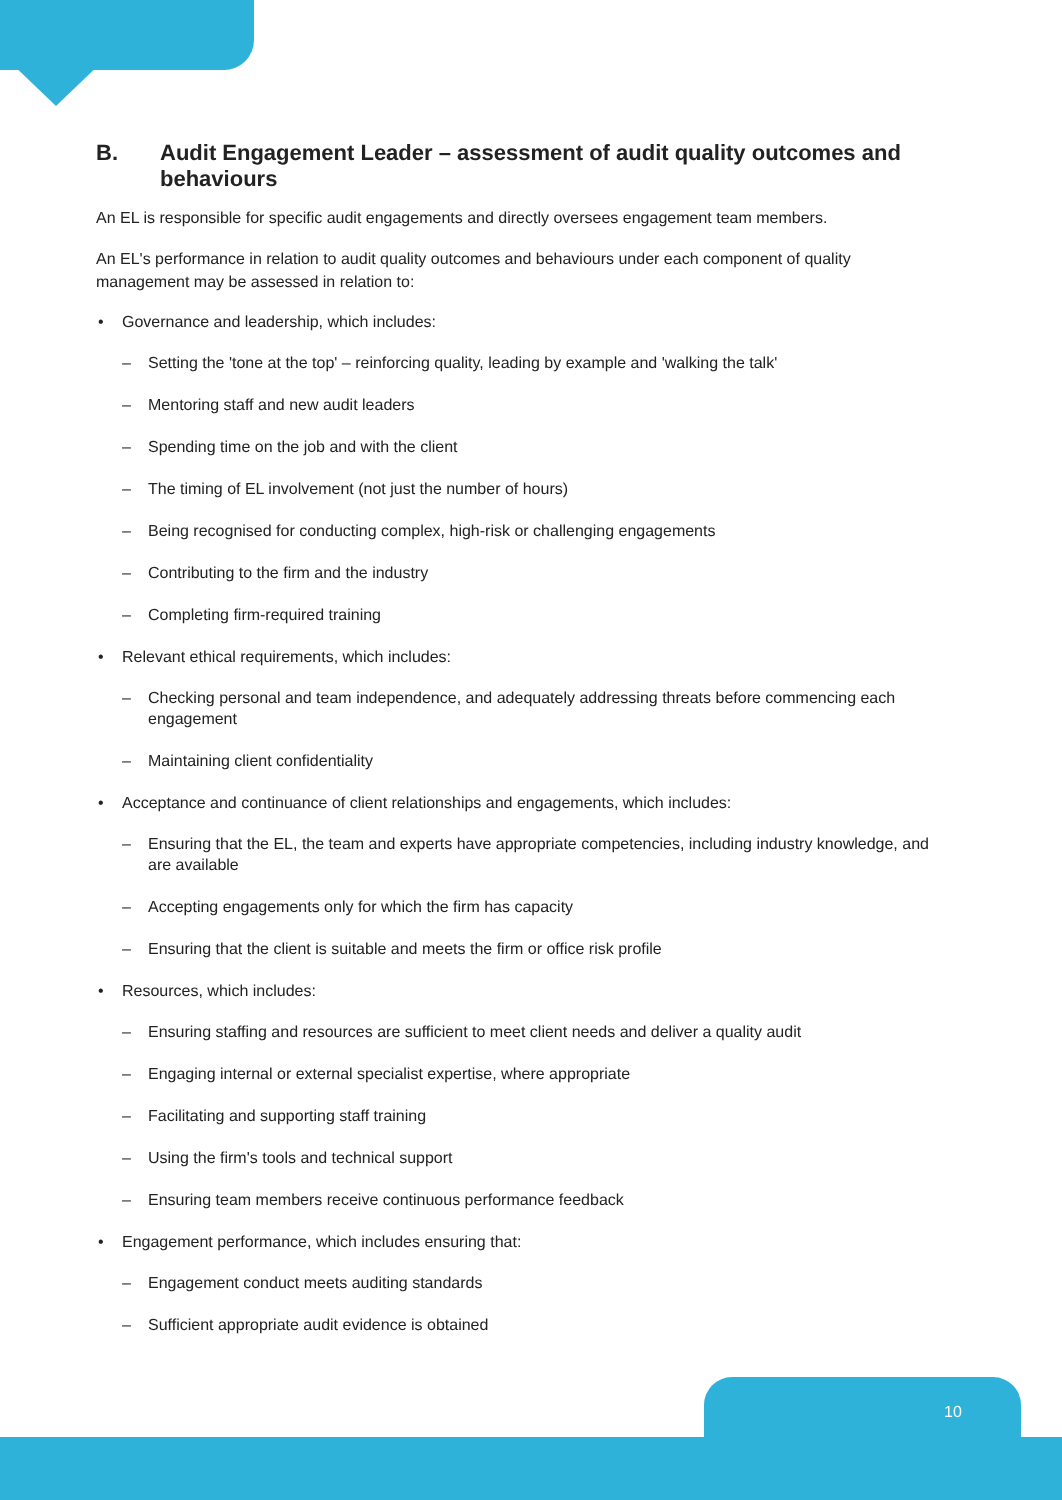B. Audit Engagement Leader – assessment of audit quality outcomes and behaviours
An EL is responsible for specific audit engagements and directly oversees engagement team members.
An EL's performance in relation to audit quality outcomes and behaviours under each component of quality management may be assessed in relation to:
• Governance and leadership, which includes:
– Setting the 'tone at the top' – reinforcing quality, leading by example and 'walking the talk'
– Mentoring staff and new audit leaders
– Spending time on the job and with the client
– The timing of EL involvement (not just the number of hours)
– Being recognised for conducting complex, high-risk or challenging engagements
– Contributing to the firm and the industry
– Completing firm-required training
• Relevant ethical requirements, which includes:
– Checking personal and team independence, and adequately addressing threats before commencing each engagement
– Maintaining client confidentiality
• Acceptance and continuance of client relationships and engagements, which includes:
– Ensuring that the EL, the team and experts have appropriate competencies, including industry knowledge, and are available
– Accepting engagements only for which the firm has capacity
– Ensuring that the client is suitable and meets the firm or office risk profile
• Resources, which includes:
– Ensuring staffing and resources are sufficient to meet client needs and deliver a quality audit
– Engaging internal or external specialist expertise, where appropriate
– Facilitating and supporting staff training
– Using the firm's tools and technical support
– Ensuring team members receive continuous performance feedback
• Engagement performance, which includes ensuring that:
– Engagement conduct meets auditing standards
– Sufficient appropriate audit evidence is obtained
10